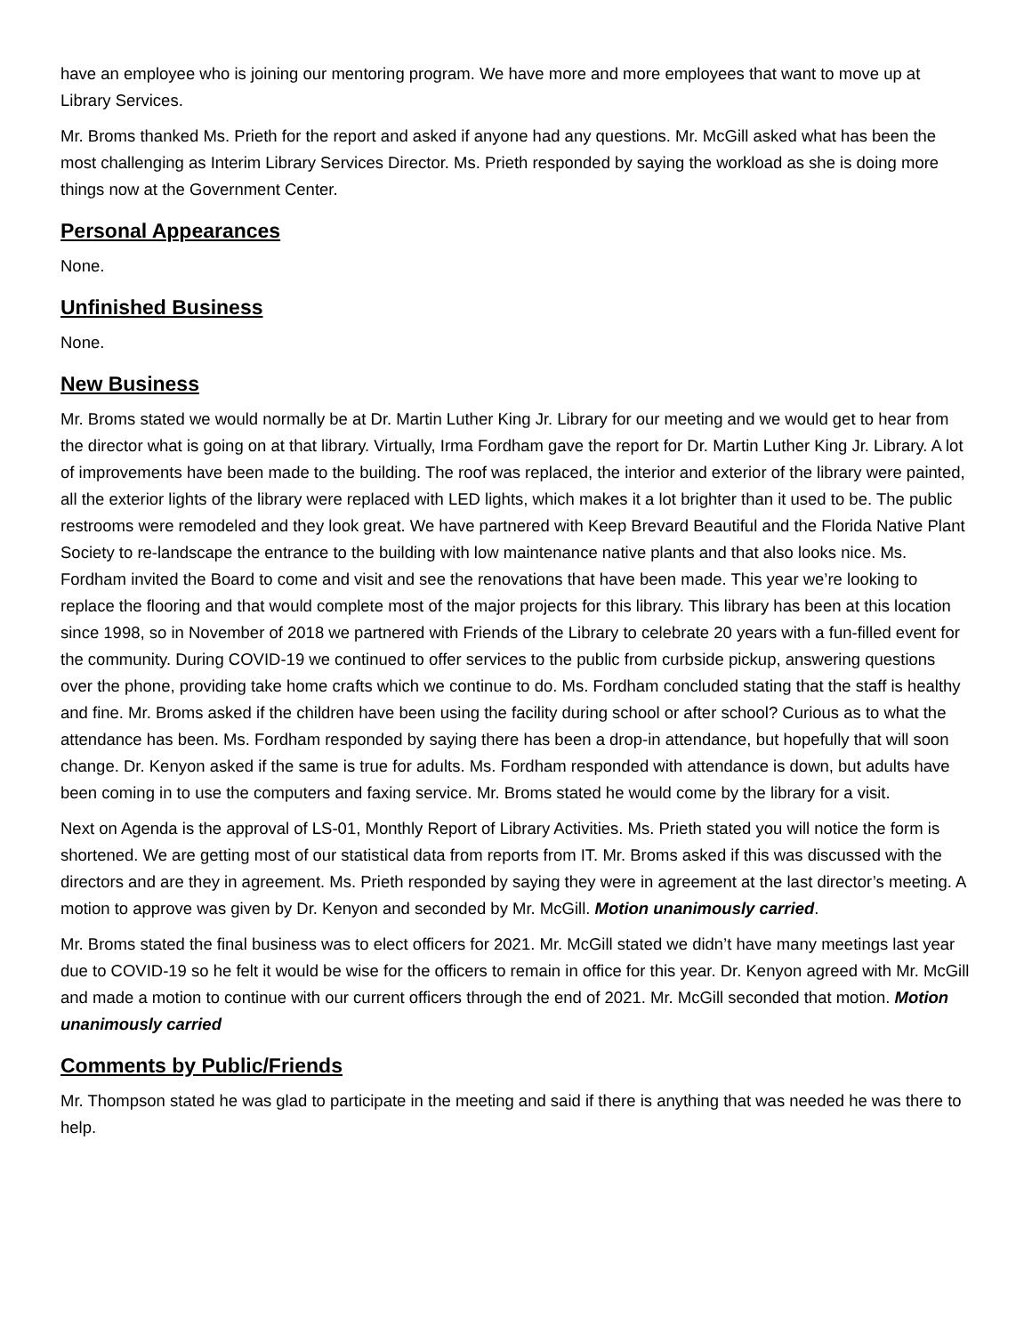have an employee who is joining our mentoring program. We have more and more employees that want to move up at Library Services.
Mr. Broms thanked Ms. Prieth for the report and asked if anyone had any questions. Mr. McGill asked what has been the most challenging as Interim Library Services Director. Ms. Prieth responded by saying the workload as she is doing more things now at the Government Center.
Personal Appearances
None.
Unfinished Business
None.
New Business
Mr. Broms stated we would normally be at Dr. Martin Luther King Jr. Library for our meeting and we would get to hear from the director what is going on at that library. Virtually, Irma Fordham gave the report for Dr. Martin Luther King Jr. Library. A lot of improvements have been made to the building. The roof was replaced, the interior and exterior of the library were painted, all the exterior lights of the library were replaced with LED lights, which makes it a lot brighter than it used to be. The public restrooms were remodeled and they look great. We have partnered with Keep Brevard Beautiful and the Florida Native Plant Society to re-landscape the entrance to the building with low maintenance native plants and that also looks nice. Ms. Fordham invited the Board to come and visit and see the renovations that have been made. This year we’re looking to replace the flooring and that would complete most of the major projects for this library. This library has been at this location since 1998, so in November of 2018 we partnered with Friends of the Library to celebrate 20 years with a fun-filled event for the community. During COVID-19 we continued to offer services to the public from curbside pickup, answering questions over the phone, providing take home crafts which we continue to do. Ms. Fordham concluded stating that the staff is healthy and fine. Mr. Broms asked if the children have been using the facility during school or after school? Curious as to what the attendance has been. Ms. Fordham responded by saying there has been a drop-in attendance, but hopefully that will soon change. Dr. Kenyon asked if the same is true for adults. Ms. Fordham responded with attendance is down, but adults have been coming in to use the computers and faxing service. Mr. Broms stated he would come by the library for a visit.
Next on Agenda is the approval of LS-01, Monthly Report of Library Activities. Ms. Prieth stated you will notice the form is shortened. We are getting most of our statistical data from reports from IT. Mr. Broms asked if this was discussed with the directors and are they in agreement. Ms. Prieth responded by saying they were in agreement at the last director’s meeting. A motion to approve was given by Dr. Kenyon and seconded by Mr. McGill. Motion unanimously carried.
Mr. Broms stated the final business was to elect officers for 2021. Mr. McGill stated we didn’t have many meetings last year due to COVID-19 so he felt it would be wise for the officers to remain in office for this year. Dr. Kenyon agreed with Mr. McGill and made a motion to continue with our current officers through the end of 2021. Mr. McGill seconded that motion. Motion unanimously carried
Comments by Public/Friends
Mr. Thompson stated he was glad to participate in the meeting and said if there is anything that was needed he was there to help.